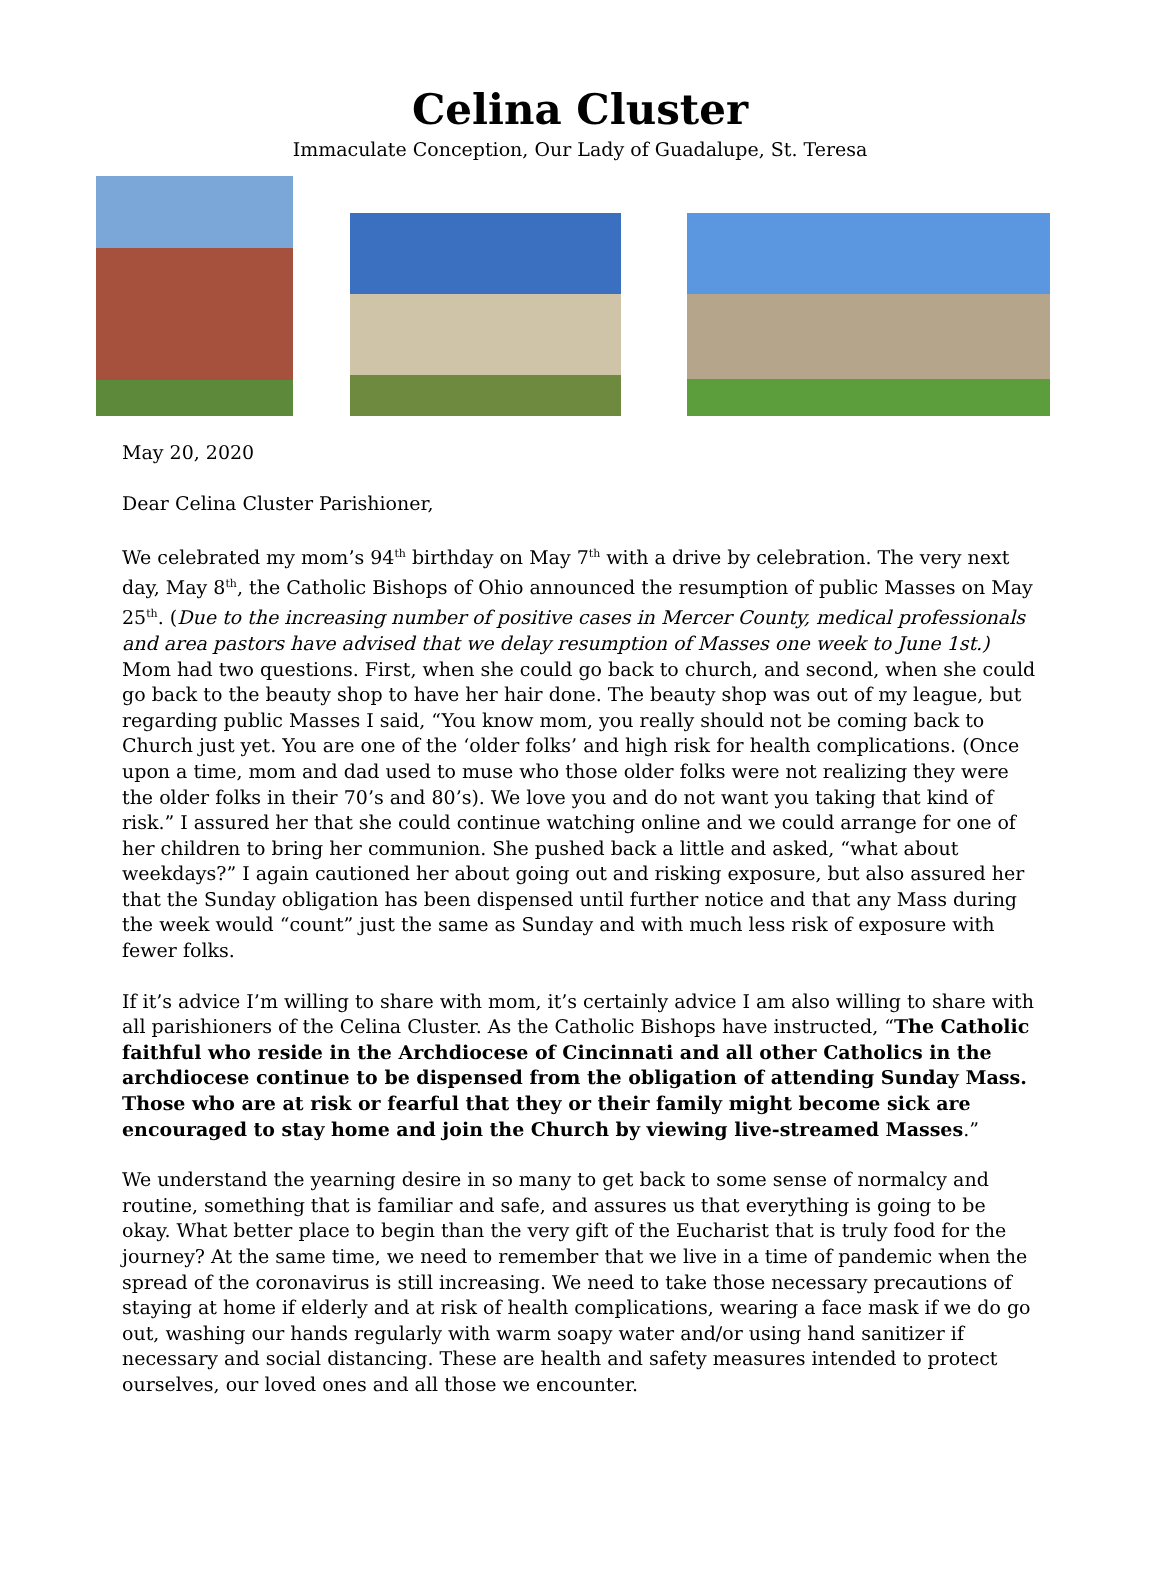Celina Cluster
Immaculate Conception, Our Lady of Guadalupe, St. Teresa
May 20, 2020
Dear Celina Cluster Parishioner,
We celebrated my mom’s 94<sup>th</sup> birthday on May 7<sup>th</sup> with a drive by celebration. The very next day, May 8<sup>th</sup>, the Catholic Bishops of Ohio announced the resumption of public Masses on May 25<sup>th</sup>. (Due to the increasing number of positive cases in Mercer County, medical professionals and area pastors have advised that we delay resumption of Masses one week to June 1st.) Mom had two questions. First, when she could go back to church, and second, when she could go back to the beauty shop to have her hair done. The beauty shop was out of my league, but regarding public Masses I said, “You know mom, you really should not be coming back to Church just yet. You are one of the ‘older folks’ and high risk for health complications. (Once upon a time, mom and dad used to muse who those older folks were not realizing they were the older folks in their 70’s and 80’s). We love you and do not want you taking that kind of risk.” I assured her that she could continue watching online and we could arrange for one of her children to bring her communion. She pushed back a little and asked, “what about weekdays?” I again cautioned her about going out and risking exposure, but also assured her that the Sunday obligation has been dispensed until further notice and that any Mass during the week would “count” just the same as Sunday and with much less risk of exposure with fewer folks.
If it’s advice I’m willing to share with mom, it’s certainly advice I am also willing to share with all parishioners of the Celina Cluster. As the Catholic Bishops have instructed, “The Catholic faithful who reside in the Archdiocese of Cincinnati and all other Catholics in the archdiocese continue to be dispensed from the obligation of attending Sunday Mass. Those who are at risk or fearful that they or their family might become sick are encouraged to stay home and join the Church by viewing live-streamed Masses.”
We understand the yearning desire in so many to get back to some sense of normalcy and routine, something that is familiar and safe, and assures us that everything is going to be okay. What better place to begin than the very gift of the Eucharist that is truly food for the journey? At the same time, we need to remember that we live in a time of pandemic when the spread of the coronavirus is still increasing. We need to take those necessary precautions of staying at home if elderly and at risk of health complications, wearing a face mask if we do go out, washing our hands regularly with warm soapy water and/or using hand sanitizer if necessary and social distancing. These are health and safety measures intended to protect ourselves, our loved ones and all those we encounter.